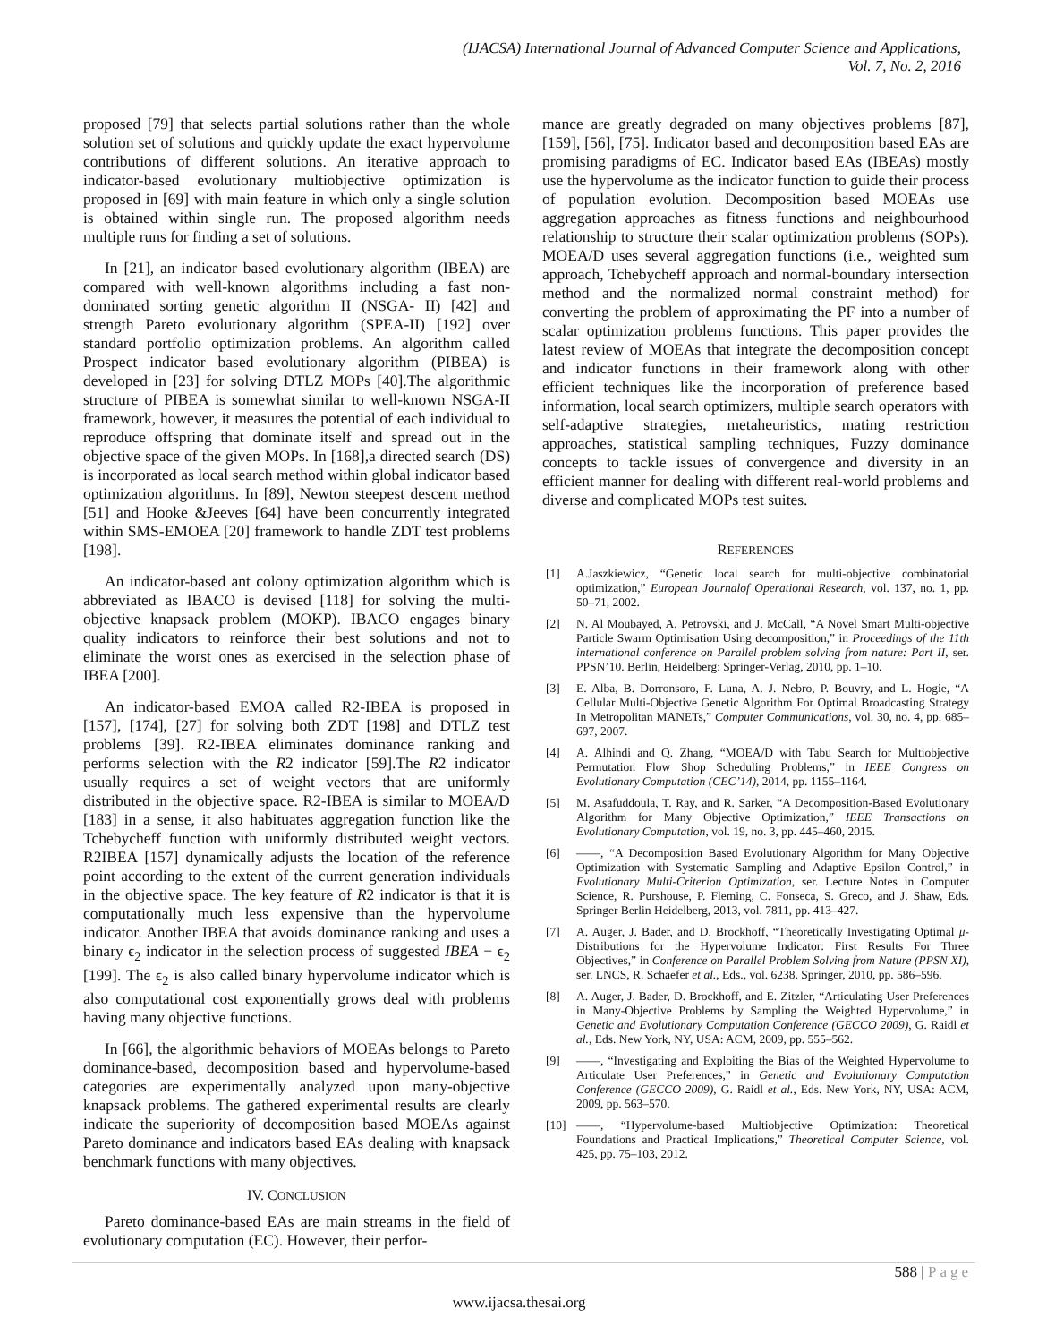(IJACSA) International Journal of Advanced Computer Science and Applications,
Vol. 7, No. 2, 2016
proposed [79] that selects partial solutions rather than the whole solution set of solutions and quickly update the exact hypervolume contributions of different solutions. An iterative approach to indicator-based evolutionary multiobjective optimization is proposed in [69] with main feature in which only a single solution is obtained within single run. The proposed algorithm needs multiple runs for finding a set of solutions.
In [21], an indicator based evolutionary algorithm (IBEA) are compared with well-known algorithms including a fast non-dominated sorting genetic algorithm II (NSGA- II) [42] and strength Pareto evolutionary algorithm (SPEA-II) [192] over standard portfolio optimization problems. An algorithm called Prospect indicator based evolutionary algorithm (PIBEA) is developed in [23] for solving DTLZ MOPs [40].The algorithmic structure of PIBEA is somewhat similar to well-known NSGA-II framework, however, it measures the potential of each individual to reproduce offspring that dominate itself and spread out in the objective space of the given MOPs. In [168],a directed search (DS) is incorporated as local search method within global indicator based optimization algorithms. In [89], Newton steepest descent method [51] and Hooke &Jeeves [64] have been concurrently integrated within SMS-EMOEA [20] framework to handle ZDT test problems [198].
An indicator-based ant colony optimization algorithm which is abbreviated as IBACO is devised [118] for solving the multi-objective knapsack problem (MOKP). IBACO engages binary quality indicators to reinforce their best solutions and not to eliminate the worst ones as exercised in the selection phase of IBEA [200].
An indicator-based EMOA called R2-IBEA is proposed in [157], [174], [27] for solving both ZDT [198] and DTLZ test problems [39]. R2-IBEA eliminates dominance ranking and performs selection with the R2 indicator [59].The R2 indicator usually requires a set of weight vectors that are uniformly distributed in the objective space. R2-IBEA is similar to MOEA/D [183] in a sense, it also habituates aggregation function like the Tchebycheff function with uniformly distributed weight vectors. R2IBEA [157] dynamically adjusts the location of the reference point according to the extent of the current generation individuals in the objective space. The key feature of R2 indicator is that it is computationally much less expensive than the hypervolume indicator. Another IBEA that avoids dominance ranking and uses a binary ϵ<sub>2</sub> indicator in the selection process of suggested IBEA − ϵ<sub>2</sub> [199]. The ϵ<sub>2</sub> is also called binary hypervolume indicator which is also computational cost exponentially grows deal with problems having many objective functions.
In [66], the algorithmic behaviors of MOEAs belongs to Pareto dominance-based, decomposition based and hypervolume-based categories are experimentally analyzed upon many-objective knapsack problems. The gathered experimental results are clearly indicate the superiority of decomposition based MOEAs against Pareto dominance and indicators based EAs dealing with knapsack benchmark functions with many objectives.
IV. CONCLUSION
Pareto dominance-based EAs are main streams in the field of evolutionary computation (EC). However, their perfor-
mance are greatly degraded on many objectives problems [87], [159], [56], [75]. Indicator based and decomposition based EAs are promising paradigms of EC. Indicator based EAs (IBEAs) mostly use the hypervolume as the indicator function to guide their process of population evolution. Decomposition based MOEAs use aggregation approaches as fitness functions and neighbourhood relationship to structure their scalar optimization problems (SOPs). MOEA/D uses several aggregation functions (i.e., weighted sum approach, Tchebycheff approach and normal-boundary intersection method and the normalized normal constraint method) for converting the problem of approximating the PF into a number of scalar optimization problems functions. This paper provides the latest review of MOEAs that integrate the decomposition concept and indicator functions in their framework along with other efficient techniques like the incorporation of preference based information, local search optimizers, multiple search operators with self-adaptive strategies, metaheuristics, mating restriction approaches, statistical sampling techniques, Fuzzy dominance concepts to tackle issues of convergence and diversity in an efficient manner for dealing with different real-world problems and diverse and complicated MOPs test suites.
REFERENCES
[1] A.Jaszkiewicz, “Genetic local search for multi-objective combinatorial optimization,” European Journalof Operational Research, vol. 137, no. 1, pp. 50–71, 2002.
[2] N. Al Moubayed, A. Petrovski, and J. McCall, “A Novel Smart Multi-objective Particle Swarm Optimisation Using decomposition,” in Proceedings of the 11th international conference on Parallel problem solving from nature: Part II, ser. PPSN’10. Berlin, Heidelberg: Springer-Verlag, 2010, pp. 1–10.
[3] E. Alba, B. Dorronsoro, F. Luna, A. J. Nebro, P. Bouvry, and L. Hogie, “A Cellular Multi-Objective Genetic Algorithm For Optimal Broadcasting Strategy In Metropolitan MANETs,” Computer Communications, vol. 30, no. 4, pp. 685–697, 2007.
[4] A. Alhindi and Q. Zhang, “MOEA/D with Tabu Search for Multiobjective Permutation Flow Shop Scheduling Problems,” in IEEE Congress on Evolutionary Computation (CEC’14), 2014, pp. 1155–1164.
[5] M. Asafuddoula, T. Ray, and R. Sarker, “A Decomposition-Based Evolutionary Algorithm for Many Objective Optimization,” IEEE Transactions on Evolutionary Computation, vol. 19, no. 3, pp. 445–460, 2015.
[6] ——, “A Decomposition Based Evolutionary Algorithm for Many Objective Optimization with Systematic Sampling and Adaptive Epsilon Control,” in Evolutionary Multi-Criterion Optimization, ser. Lecture Notes in Computer Science, R. Purshouse, P. Fleming, C. Fonseca, S. Greco, and J. Shaw, Eds. Springer Berlin Heidelberg, 2013, vol. 7811, pp. 413–427.
[7] A. Auger, J. Bader, and D. Brockhoff, “Theoretically Investigating Optimal μ-Distributions for the Hypervolume Indicator: First Results For Three Objectives,” in Conference on Parallel Problem Solving from Nature (PPSN XI), ser. LNCS, R. Schaefer et al., Eds., vol. 6238. Springer, 2010, pp. 586–596.
[8] A. Auger, J. Bader, D. Brockhoff, and E. Zitzler, “Articulating User Preferences in Many-Objective Problems by Sampling the Weighted Hypervolume,” in Genetic and Evolutionary Computation Conference (GECCO 2009), G. Raidl et al., Eds. New York, NY, USA: ACM, 2009, pp. 555–562.
[9] ——, “Investigating and Exploiting the Bias of the Weighted Hypervolume to Articulate User Preferences,” in Genetic and Evolutionary Computation Conference (GECCO 2009), G. Raidl et al., Eds. New York, NY, USA: ACM, 2009, pp. 563–570.
[10] ——, “Hypervolume-based Multiobjective Optimization: Theoretical Foundations and Practical Implications,” Theoretical Computer Science, vol. 425, pp. 75–103, 2012.
588 | Page
www.ijacsa.thesai.org